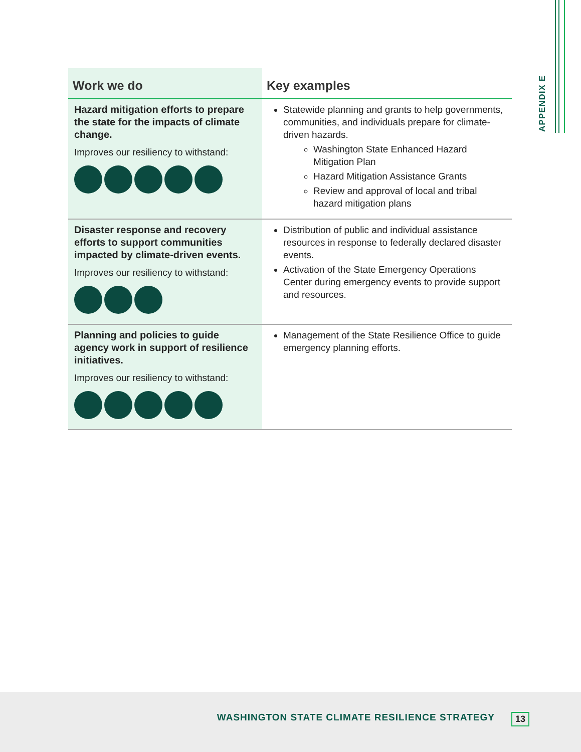APPENDIX E
| Work we do | Key examples |
| --- | --- |
| Hazard mitigation efforts to prepare the state for the impacts of climate change. Improves our resiliency to withstand: | Statewide planning and grants to help governments, communities, and individuals prepare for climate-driven hazards. Washington State Enhanced Hazard Mitigation Plan Hazard Mitigation Assistance Grants Review and approval of local and tribal hazard mitigation plans |
| Disaster response and recovery efforts to support communities impacted by climate-driven events. Improves our resiliency to withstand: | Distribution of public and individual assistance resources in response to federally declared disaster events. Activation of the State Emergency Operations Center during emergency events to provide support and resources. |
| Planning and policies to guide agency work in support of resilience initiatives. Improves our resiliency to withstand: | Management of the State Resilience Office to guide emergency planning efforts. |
WASHINGTON STATE CLIMATE RESILIENCE STRATEGY 13